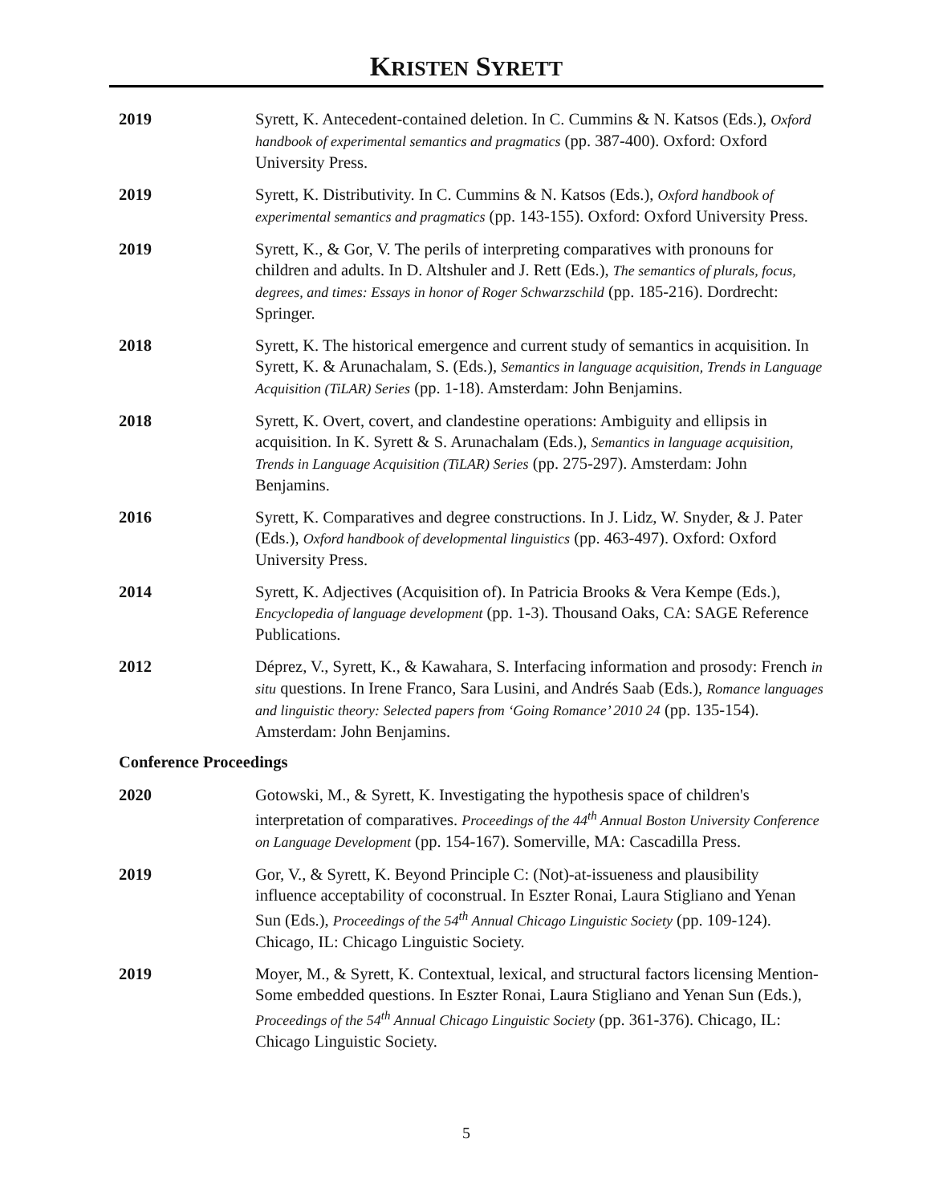KRISTEN SYRETT
2019 Syrett, K. Antecedent-contained deletion. In C. Cummins & N. Katsos (Eds.), Oxford handbook of experimental semantics and pragmatics (pp. 387-400). Oxford: Oxford University Press.
2019 Syrett, K. Distributivity. In C. Cummins & N. Katsos (Eds.), Oxford handbook of experimental semantics and pragmatics (pp. 143-155). Oxford: Oxford University Press.
2019 Syrett, K., & Gor, V. The perils of interpreting comparatives with pronouns for children and adults. In D. Altshuler and J. Rett (Eds.), The semantics of plurals, focus, degrees, and times: Essays in honor of Roger Schwarzschild (pp. 185-216). Dordrecht: Springer.
2018 Syrett, K. The historical emergence and current study of semantics in acquisition. In Syrett, K. & Arunachalam, S. (Eds.), Semantics in language acquisition, Trends in Language Acquisition (TiLAR) Series (pp. 1-18). Amsterdam: John Benjamins.
2018 Syrett, K. Overt, covert, and clandestine operations: Ambiguity and ellipsis in acquisition. In K. Syrett & S. Arunachalam (Eds.), Semantics in language acquisition, Trends in Language Acquisition (TiLAR) Series (pp. 275-297). Amsterdam: John Benjamins.
2016 Syrett, K. Comparatives and degree constructions. In J. Lidz, W. Snyder, & J. Pater (Eds.), Oxford handbook of developmental linguistics (pp. 463-497). Oxford: Oxford University Press.
2014 Syrett, K. Adjectives (Acquisition of). In Patricia Brooks & Vera Kempe (Eds.), Encyclopedia of language development (pp. 1-3). Thousand Oaks, CA: SAGE Reference Publications.
2012 Déprez, V., Syrett, K., & Kawahara, S. Interfacing information and prosody: French in situ questions. In Irene Franco, Sara Lusini, and Andrés Saab (Eds.), Romance languages and linguistic theory: Selected papers from ‘Going Romance’ 2010 24 (pp. 135-154). Amsterdam: John Benjamins.
Conference Proceedings
2020 Gotowski, M., & Syrett, K. Investigating the hypothesis space of children's interpretation of comparatives. Proceedings of the 44<sup>th</sup> Annual Boston University Conference on Language Development (pp. 154-167). Somerville, MA: Cascadilla Press.
2019 Gor, V., & Syrett, K. Beyond Principle C: (Not)-at-issueness and plausibility influence acceptability of coconstrual. In Eszter Ronai, Laura Stigliano and Yenan Sun (Eds.), Proceedings of the 54<sup>th</sup> Annual Chicago Linguistic Society (pp. 109-124). Chicago, IL: Chicago Linguistic Society.
2019 Moyer, M., & Syrett, K. Contextual, lexical, and structural factors licensing Mention-Some embedded questions. In Eszter Ronai, Laura Stigliano and Yenan Sun (Eds.), Proceedings of the 54<sup>th</sup> Annual Chicago Linguistic Society (pp. 361-376). Chicago, IL: Chicago Linguistic Society.
5